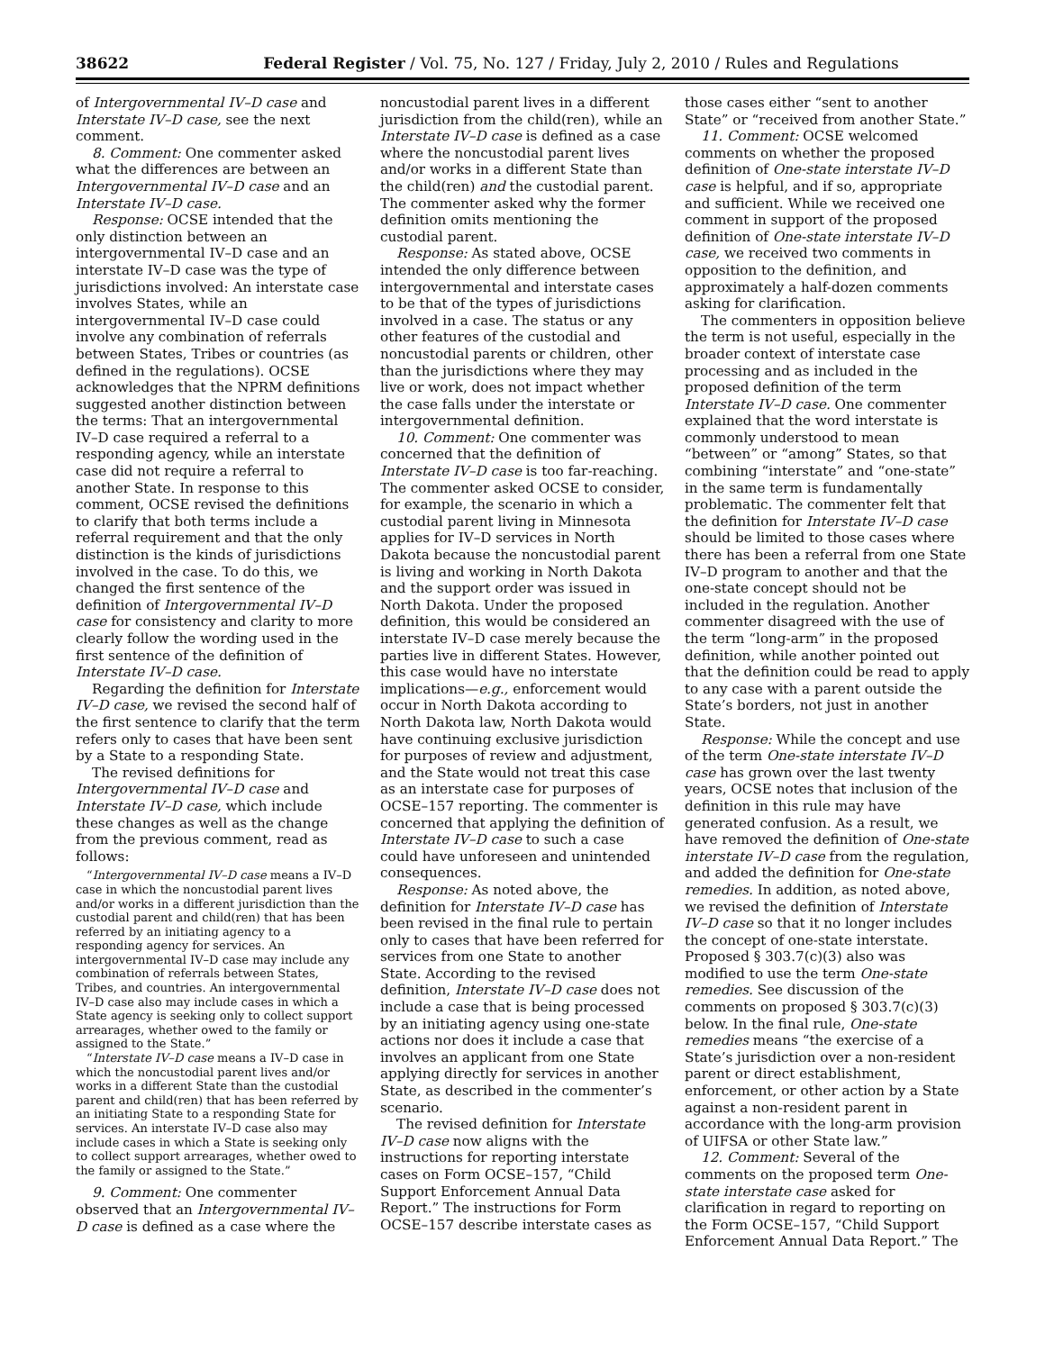38622 Federal Register / Vol. 75, No. 127 / Friday, July 2, 2010 / Rules and Regulations
of Intergovernmental IV–D case and Interstate IV–D case, see the next comment.
8. Comment: One commenter asked what the differences are between an Intergovernmental IV–D case and an Interstate IV–D case.
Response: OCSE intended that the only distinction between an intergovernmental IV–D case and an interstate IV–D case was the type of jurisdictions involved: An interstate case involves States, while an intergovernmental IV–D case could involve any combination of referrals between States, Tribes or countries (as defined in the regulations). OCSE acknowledges that the NPRM definitions suggested another distinction between the terms: That an intergovernmental IV–D case required a referral to a responding agency, while an interstate case did not require a referral to another State. In response to this comment, OCSE revised the definitions to clarify that both terms include a referral requirement and that the only distinction is the kinds of jurisdictions involved in the case. To do this, we changed the first sentence of the definition of Intergovernmental IV–D case for consistency and clarity to more clearly follow the wording used in the first sentence of the definition of Interstate IV–D case.
Regarding the definition for Interstate IV–D case, we revised the second half of the first sentence to clarify that the term refers only to cases that have been sent by a State to a responding State.
The revised definitions for Intergovernmental IV–D case and Interstate IV–D case, which include these changes as well as the change from the previous comment, read as follows:
“Intergovernmental IV–D case means a IV–D case in which the noncustodial parent lives and/or works in a different jurisdiction than the custodial parent and child(ren) that has been referred by an initiating agency to a responding agency for services. An intergovernmental IV–D case may include any combination of referrals between States, Tribes, and countries. An intergovernmental IV–D case also may include cases in which a State agency is seeking only to collect support arrearages, whether owed to the family or assigned to the State.”
“Interstate IV–D case means a IV–D case in which the noncustodial parent lives and/or works in a different State than the custodial parent and child(ren) that has been referred by an initiating State to a responding State for services. An interstate IV–D case also may include cases in which a State is seeking only to collect support arrearages, whether owed to the family or assigned to the State.”
9. Comment: One commenter observed that an Intergovernmental IV–D case is defined as a case where the noncustodial parent lives in a different jurisdiction from the child(ren), while an Interstate IV–D case is defined as a case where the noncustodial parent lives and/or works in a different State than the child(ren) and the custodial parent. The commenter asked why the former definition omits mentioning the custodial parent.
Response: As stated above, OCSE intended the only difference between intergovernmental and interstate cases to be that of the types of jurisdictions involved in a case. The status or any other features of the custodial and noncustodial parents or children, other than the jurisdictions where they may live or work, does not impact whether the case falls under the interstate or intergovernmental definition.
10. Comment: One commenter was concerned that the definition of Interstate IV–D case is too far-reaching. The commenter asked OCSE to consider, for example, the scenario in which a custodial parent living in Minnesota applies for IV–D services in North Dakota because the noncustodial parent is living and working in North Dakota and the support order was issued in North Dakota. Under the proposed definition, this would be considered an interstate IV–D case merely because the parties live in different States. However, this case would have no interstate implications—e.g., enforcement would occur in North Dakota according to North Dakota law, North Dakota would have continuing exclusive jurisdiction for purposes of review and adjustment, and the State would not treat this case as an interstate case for purposes of OCSE–157 reporting. The commenter is concerned that applying the definition of Interstate IV–D case to such a case could have unforeseen and unintended consequences.
Response: As noted above, the definition for Interstate IV–D case has been revised in the final rule to pertain only to cases that have been referred for services from one State to another State. According to the revised definition, Interstate IV–D case does not include a case that is being processed by an initiating agency using one-state actions nor does it include a case that involves an applicant from one State applying directly for services in another State, as described in the commenter’s scenario.
The revised definition for Interstate IV–D case now aligns with the instructions for reporting interstate cases on Form OCSE–157, “Child Support Enforcement Annual Data Report.” The instructions for Form OCSE–157 describe interstate cases as those cases either “sent to another State” or “received from another State.”
11. Comment: OCSE welcomed comments on whether the proposed definition of One-state interstate IV–D case is helpful, and if so, appropriate and sufficient. While we received one comment in support of the proposed definition of One-state interstate IV–D case, we received two comments in opposition to the definition, and approximately a half-dozen comments asking for clarification.
The commenters in opposition believe the term is not useful, especially in the broader context of interstate case processing and as included in the proposed definition of the term Interstate IV–D case. One commenter explained that the word interstate is commonly understood to mean “between” or “among” States, so that combining “interstate” and “one-state” in the same term is fundamentally problematic. The commenter felt that the definition for Interstate IV–D case should be limited to those cases where there has been a referral from one State IV–D program to another and that the one-state concept should not be included in the regulation. Another commenter disagreed with the use of the term “long-arm” in the proposed definition, while another pointed out that the definition could be read to apply to any case with a parent outside the State’s borders, not just in another State.
Response: While the concept and use of the term One-state interstate IV–D case has grown over the last twenty years, OCSE notes that inclusion of the definition in this rule may have generated confusion. As a result, we have removed the definition of One-state interstate IV–D case from the regulation, and added the definition for One-state remedies. In addition, as noted above, we revised the definition of Interstate IV–D case so that it no longer includes the concept of one-state interstate. Proposed § 303.7(c)(3) also was modified to use the term One-state remedies. See discussion of the comments on proposed § 303.7(c)(3) below. In the final rule, One-state remedies means “the exercise of a State’s jurisdiction over a non-resident parent or direct establishment, enforcement, or other action by a State against a non-resident parent in accordance with the long-arm provision of UIFSA or other State law.”
12. Comment: Several of the comments on the proposed term One-state interstate case asked for clarification in regard to reporting on the Form OCSE–157, “Child Support Enforcement Annual Data Report.” The